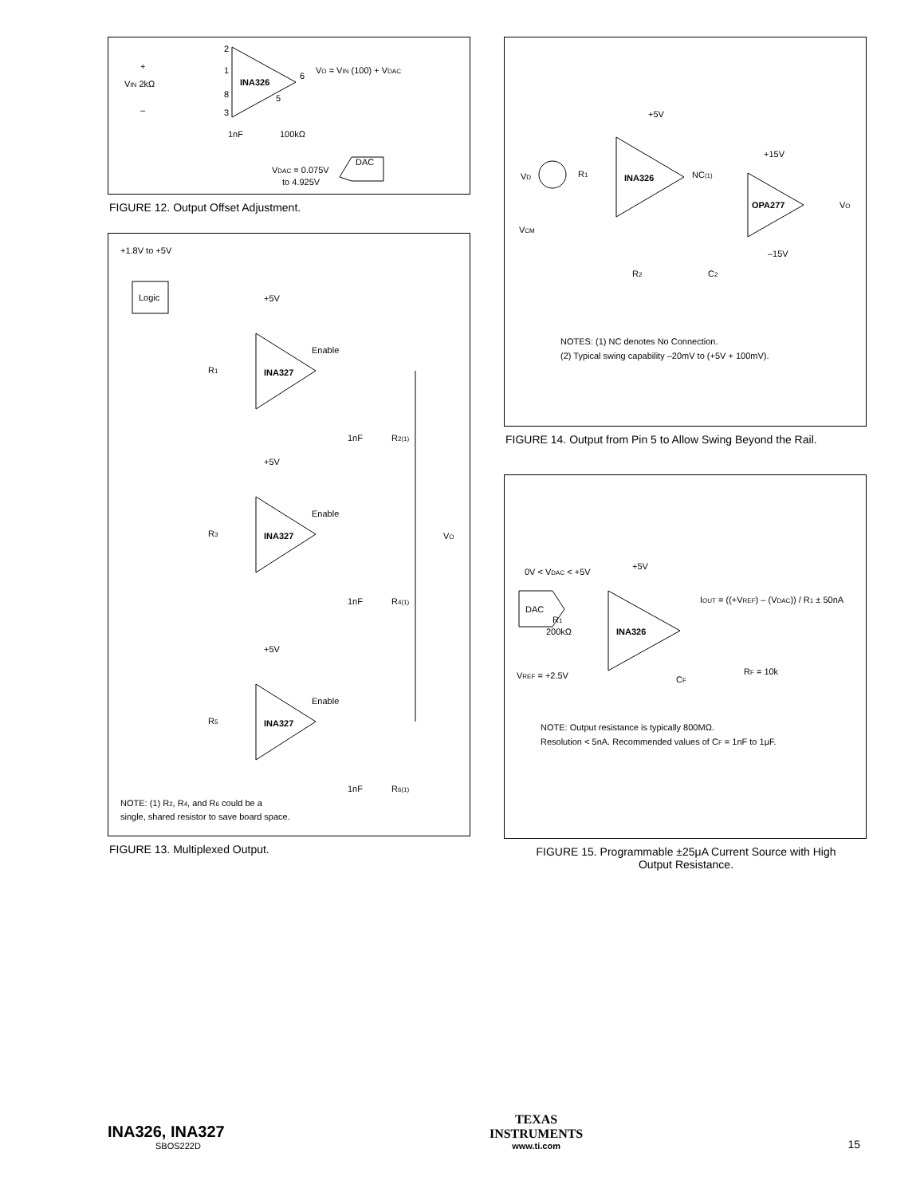INA326
+
VIN 2kΩ
–
2
1
8
3
6
5
VO = VIN (100) + VDAC
1nF
100kΩ
DAC
VDAC = 0.075V
to 4.925V
FIGURE 12. Output Offset Adjustment.
+1.8V to +5V
Logic
INA327
+5V
Enable
R1
1nF
R2(1)
INA327
+5V
Enable
R3
1nF
R4(1)
VO
INA327
+5V
Enable
R5
1nF
R6(1)
NOTE: (1) R2, R4, and R6 could be a
single, shared resistor to save board space.
FIGURE 13. Multiplexed Output.
+5V
INA326
VD
R1
NC(1)
VCM
+15V
OPA277
VO
–15V
R2
C2
NOTES: (1) NC denotes No Connection.
(2) Typical swing capability –20mV to (+5V + 100mV).
FIGURE 14. Output from Pin 5 to Allow Swing Beyond the Rail.
0V < VDAC < +5V
+5V
DAC
INA326
R1
200kΩ
VREF = +2.5V
CF
IOUT = ((+VREF) – (VDAC)) / R1 ± 50nA
RF = 10k
NOTE: Output resistance is typically 800MΩ.
Resolution < 5nA. Recommended values of CF = 1nF to 1μF.
FIGURE 15. Programmable ±25μA Current Source with High
Output Resistance.
INA326, INA327
SBOS222D
TEXAS
INSTRUMENTS
www.ti.com
15